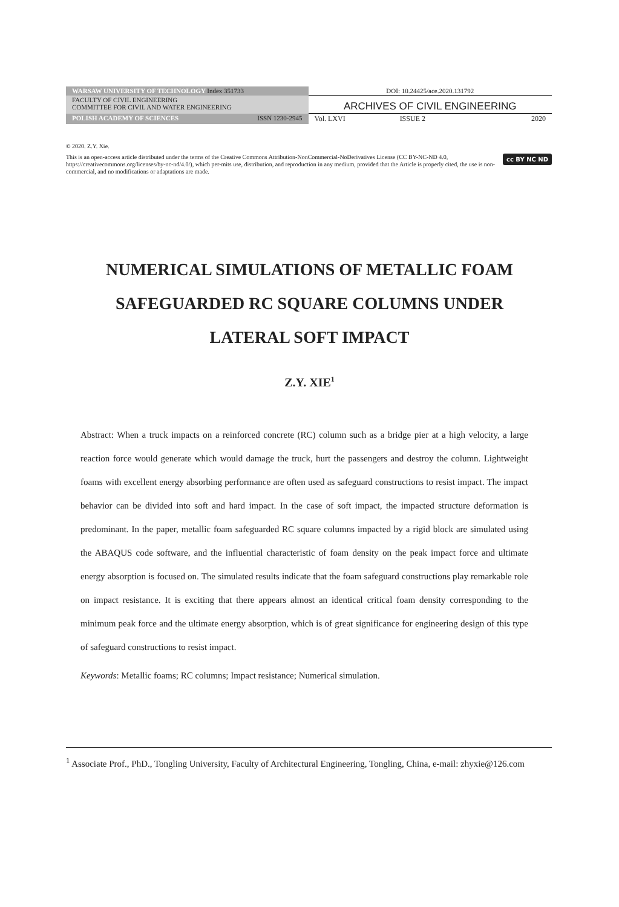| WARSAW UNIVERSITY OF TECHNOLOGY Index 351733 | DOI: 10.24425/ace.2020.131792 |
| FACULTY OF CIVIL ENGINEERING COMMITTEE FOR CIVIL AND WATER ENGINEERING | ARCHIVES OF CIVIL ENGINEERING |
| POLISH ACADEMY OF SCIENCES ISSN 1230-2945 | Vol. LXVI ISSUE 2 2020 |
© 2020. Z.Y. Xie.
cc BY NC ND This is an open-access article distributed under the terms of the Creative Commons Attribution-NonCommercial-NoDerivatives License (CC BY-NC-ND 4.0, https://creativecommons.org/licenses/by-nc-nd/4.0/), which per-mits use, distribution, and reproduction in any medium, provided that the Article is properly cited, the use is non-commercial, and no modifications or adaptations are made.
NUMERICAL SIMULATIONS OF METALLIC FOAM
SAFEGUARDED RC SQUARE COLUMNS UNDER
LATERAL SOFT IMPACT
Z.Y. XIE<sup>1</sup>
Abstract: When a truck impacts on a reinforced concrete (RC) column such as a bridge pier at a high velocity, a large reaction force would generate which would damage the truck, hurt the passengers and destroy the column. Lightweight foams with excellent energy absorbing performance are often used as safeguard constructions to resist impact. The impact behavior can be divided into soft and hard impact. In the case of soft impact, the impacted structure deformation is predominant. In the paper, metallic foam safeguarded RC square columns impacted by a rigid block are simulated using the ABAQUS code software, and the influential characteristic of foam density on the peak impact force and ultimate energy absorption is focused on. The simulated results indicate that the foam safeguard constructions play remarkable role on impact resistance. It is exciting that there appears almost an identical critical foam density corresponding to the minimum peak force and the ultimate energy absorption, which is of great significance for engineering design of this type of safeguard constructions to resist impact.
Keywords: Metallic foams; RC columns; Impact resistance; Numerical simulation.
<sup>1</sup> Associate Prof., PhD., Tongling University, Faculty of Architectural Engineering, Tongling, China, e-mail: zhyxie@126.com